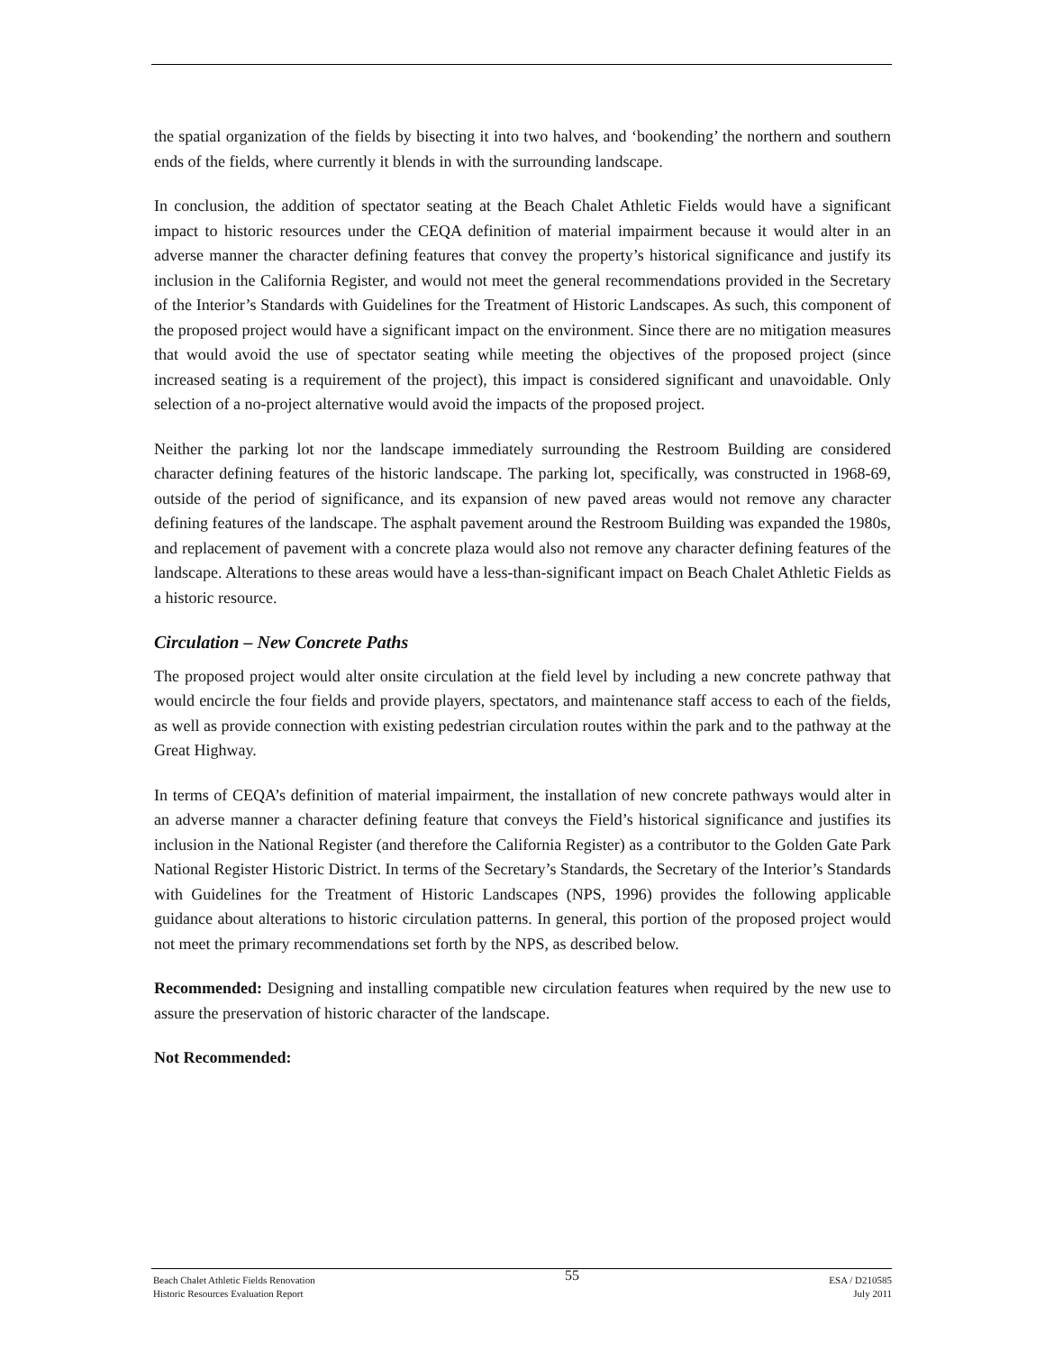the spatial organization of the fields by bisecting it into two halves, and ‘bookending’ the northern and southern ends of the fields, where currently it blends in with the surrounding landscape.
In conclusion, the addition of spectator seating at the Beach Chalet Athletic Fields would have a significant impact to historic resources under the CEQA definition of material impairment because it would alter in an adverse manner the character defining features that convey the property’s historical significance and justify its inclusion in the California Register, and would not meet the general recommendations provided in the Secretary of the Interior’s Standards with Guidelines for the Treatment of Historic Landscapes. As such, this component of the proposed project would have a significant impact on the environment. Since there are no mitigation measures that would avoid the use of spectator seating while meeting the objectives of the proposed project (since increased seating is a requirement of the project), this impact is considered significant and unavoidable. Only selection of a no-project alternative would avoid the impacts of the proposed project.
Neither the parking lot nor the landscape immediately surrounding the Restroom Building are considered character defining features of the historic landscape. The parking lot, specifically, was constructed in 1968-69, outside of the period of significance, and its expansion of new paved areas would not remove any character defining features of the landscape. The asphalt pavement around the Restroom Building was expanded the 1980s, and replacement of pavement with a concrete plaza would also not remove any character defining features of the landscape. Alterations to these areas would have a less-than-significant impact on Beach Chalet Athletic Fields as a historic resource.
Circulation – New Concrete Paths
The proposed project would alter onsite circulation at the field level by including a new concrete pathway that would encircle the four fields and provide players, spectators, and maintenance staff access to each of the fields, as well as provide connection with existing pedestrian circulation routes within the park and to the pathway at the Great Highway.
In terms of CEQA’s definition of material impairment, the installation of new concrete pathways would alter in an adverse manner a character defining feature that conveys the Field’s historical significance and justifies its inclusion in the National Register (and therefore the California Register) as a contributor to the Golden Gate Park National Register Historic District. In terms of the Secretary’s Standards, the Secretary of the Interior’s Standards with Guidelines for the Treatment of Historic Landscapes (NPS, 1996) provides the following applicable guidance about alterations to historic circulation patterns. In general, this portion of the proposed project would not meet the primary recommendations set forth by the NPS, as described below.
Recommended: Designing and installing compatible new circulation features when required by the new use to assure the preservation of historic character of the landscape.
Not Recommended:
Beach Chalet Athletic Fields Renovation
Historic Resources Evaluation Report
55
ESA / D210585
July 2011